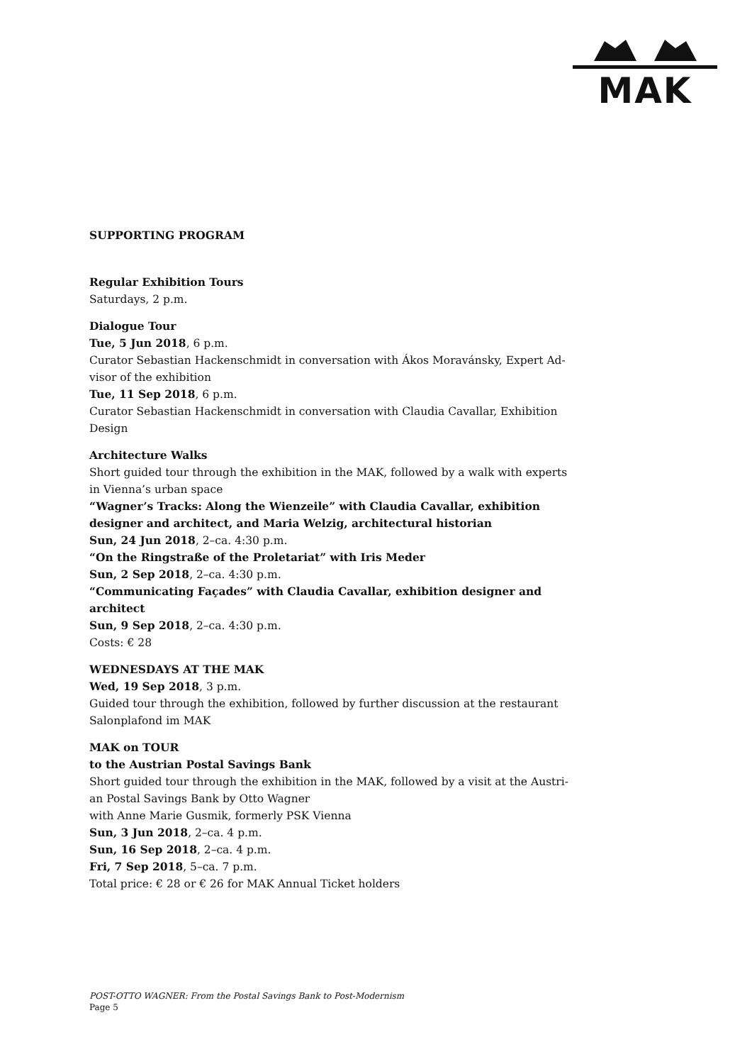MAK
SUPPORTING PROGRAM
Regular Exhibition Tours
Saturdays, 2 p.m.
Dialogue Tour
Tue, 5 Jun 2018, 6 p.m.
Curator Sebastian Hackenschmidt in conversation with Ákos Moravánsky, Expert Ad-visor of the exhibition
Tue, 11 Sep 2018, 6 p.m.
Curator Sebastian Hackenschmidt in conversation with Claudia Cavallar, Exhibition Design
Architecture Walks
Short guided tour through the exhibition in the MAK, followed by a walk with experts in Vienna’s urban space
“Wagner’s Tracks: Along the Wienzeile” with Claudia Cavallar, exhibition designer and architect, and Maria Welzig, architectural historian
Sun, 24 Jun 2018, 2–ca. 4:30 p.m.
“On the Ringstraße of the Proletariat” with Iris Meder
Sun, 2 Sep 2018, 2–ca. 4:30 p.m.
“Communicating Façades” with Claudia Cavallar, exhibition designer and architect
Sun, 9 Sep 2018, 2–ca. 4:30 p.m.
Costs: € 28
WEDNESDAYS AT THE MAK
Wed, 19 Sep 2018, 3 p.m.
Guided tour through the exhibition, followed by further discussion at the restaurant Salonplafond im MAK
MAK on TOUR
to the Austrian Postal Savings Bank
Short guided tour through the exhibition in the MAK, followed by a visit at the Austri-an Postal Savings Bank by Otto Wagner
with Anne Marie Gusmik, formerly PSK Vienna
Sun, 3 Jun 2018, 2–ca. 4 p.m.
Sun, 16 Sep 2018, 2–ca. 4 p.m.
Fri, 7 Sep 2018, 5–ca. 7 p.m.
Total price: € 28 or € 26 for MAK Annual Ticket holders
POST-OTTO WAGNER: From the Postal Savings Bank to Post-Modernism
Page 5